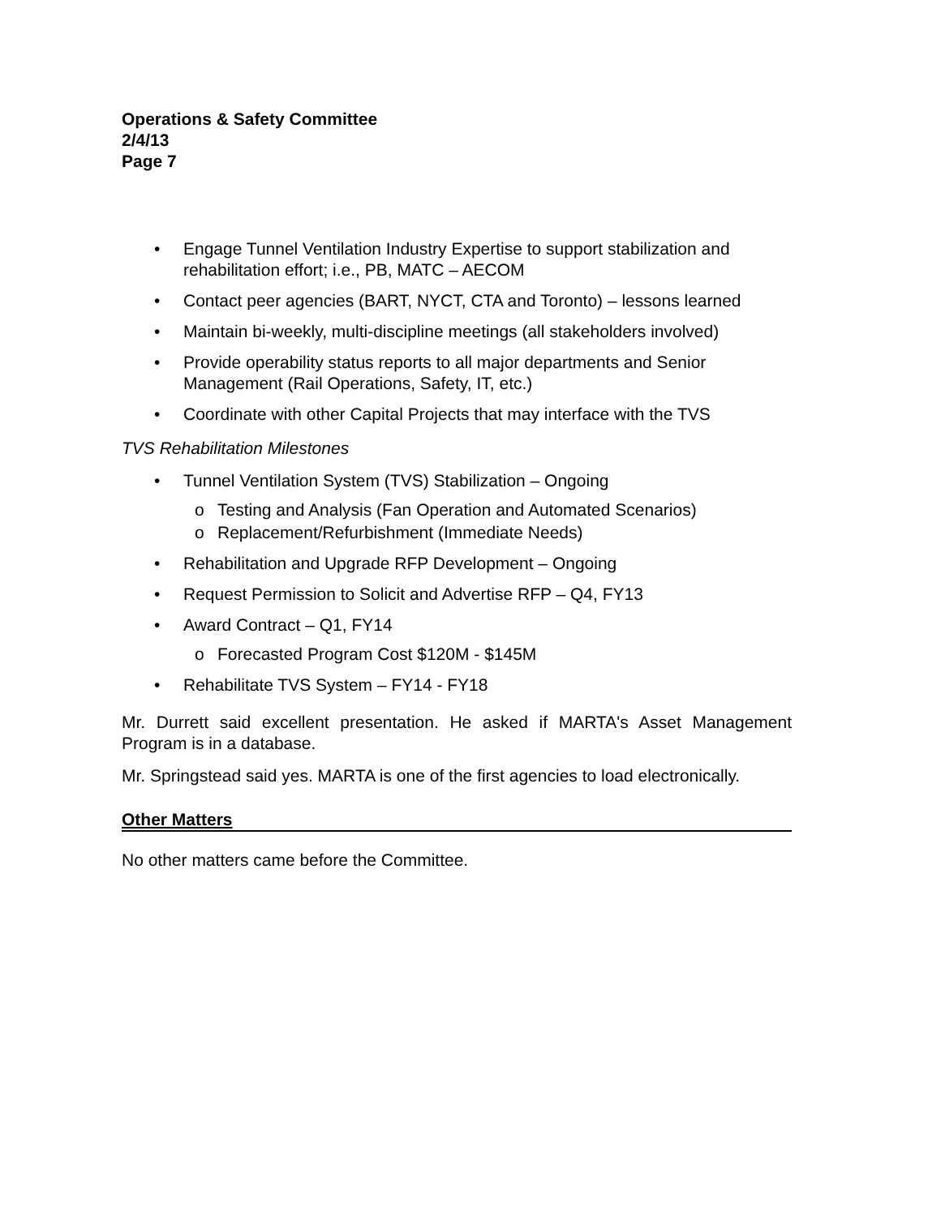Operations & Safety Committee
2/4/13
Page 7
• Engage Tunnel Ventilation Industry Expertise to support stabilization and rehabilitation effort; i.e., PB, MATC – AECOM
• Contact peer agencies (BART, NYCT, CTA and Toronto) – lessons learned
• Maintain bi-weekly, multi-discipline meetings (all stakeholders involved)
• Provide operability status reports to all major departments and Senior Management (Rail Operations, Safety, IT, etc.)
• Coordinate with other Capital Projects that may interface with the TVS
TVS Rehabilitation Milestones
• Tunnel Ventilation System (TVS) Stabilization – Ongoing
o Testing and Analysis (Fan Operation and Automated Scenarios)
o Replacement/Refurbishment (Immediate Needs)
• Rehabilitation and Upgrade RFP Development – Ongoing
• Request Permission to Solicit and Advertise RFP – Q4, FY13
• Award Contract – Q1, FY14
o Forecasted Program Cost $120M - $145M
• Rehabilitate TVS System – FY14 - FY18
Mr. Durrett said excellent presentation. He asked if MARTA's Asset Management Program is in a database.
Mr. Springstead said yes. MARTA is one of the first agencies to load electronically.
Other Matters
No other matters came before the Committee.